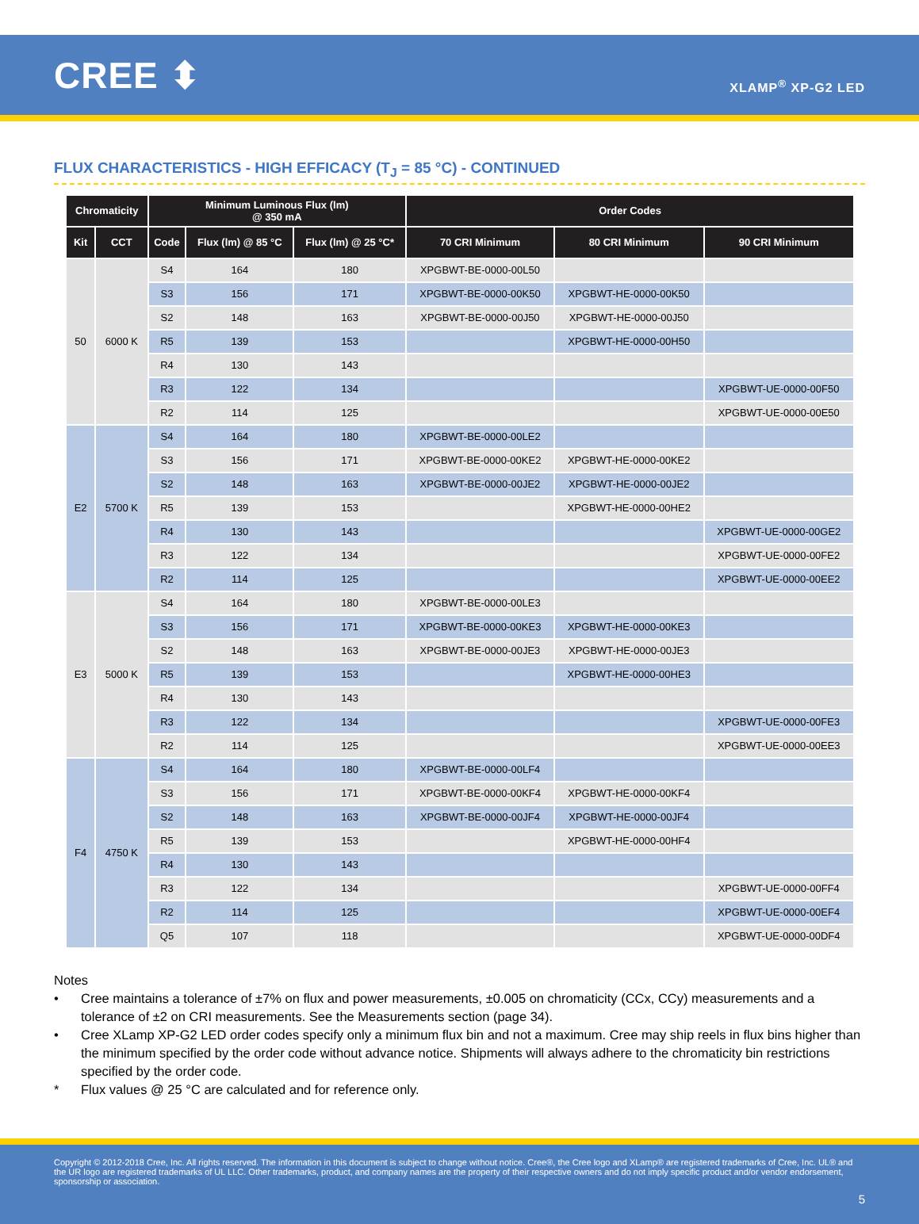CREE ⬍
XLAMP<sup>®</sup> XP-G2 LED
FLUX CHARACTERISTICS - HIGH EFFICACY (T<sub>J</sub> = 85 °C) - CONTINUED
| Chromaticity | | Minimum Luminous Flux (lm) @ 350 mA | | | Order Codes | | |
| --- | --- | --- | --- | --- | --- | --- | --- |
| Kit | CCT | Code | Flux (lm) @ 85 °C | Flux (lm) @ 25 °C* | 70 CRI Minimum | 80 CRI Minimum | 90 CRI Minimum |
| 50 | 6000 K | S4 | 164 | 180 | XPGBWT-BE-0000-00L50 | | |
| | | S3 | 156 | 171 | XPGBWT-BE-0000-00K50 | XPGBWT-HE-0000-00K50 | |
| | | S2 | 148 | 163 | XPGBWT-BE-0000-00J50 | XPGBWT-HE-0000-00J50 | |
| | | R5 | 139 | 153 | | XPGBWT-HE-0000-00H50 | |
| | | R4 | 130 | 143 | | | |
| | | R3 | 122 | 134 | | | XPGBWT-UE-0000-00F50 |
| | | R2 | 114 | 125 | | | XPGBWT-UE-0000-00E50 |
| E2 | 5700 K | S4 | 164 | 180 | XPGBWT-BE-0000-00LE2 | | |
| | | S3 | 156 | 171 | XPGBWT-BE-0000-00KE2 | XPGBWT-HE-0000-00KE2 | |
| | | S2 | 148 | 163 | XPGBWT-BE-0000-00JE2 | XPGBWT-HE-0000-00JE2 | |
| | | R5 | 139 | 153 | | XPGBWT-HE-0000-00HE2 | |
| | | R4 | 130 | 143 | | | XPGBWT-UE-0000-00GE2 |
| | | R3 | 122 | 134 | | | XPGBWT-UE-0000-00FE2 |
| | | R2 | 114 | 125 | | | XPGBWT-UE-0000-00EE2 |
| E3 | 5000 K | S4 | 164 | 180 | XPGBWT-BE-0000-00LE3 | | |
| | | S3 | 156 | 171 | XPGBWT-BE-0000-00KE3 | XPGBWT-HE-0000-00KE3 | |
| | | S2 | 148 | 163 | XPGBWT-BE-0000-00JE3 | XPGBWT-HE-0000-00JE3 | |
| | | R5 | 139 | 153 | | XPGBWT-HE-0000-00HE3 | |
| | | R4 | 130 | 143 | | | |
| | | R3 | 122 | 134 | | | XPGBWT-UE-0000-00FE3 |
| | | R2 | 114 | 125 | | | XPGBWT-UE-0000-00EE3 |
| F4 | 4750 K | S4 | 164 | 180 | XPGBWT-BE-0000-00LF4 | | |
| | | S3 | 156 | 171 | XPGBWT-BE-0000-00KF4 | XPGBWT-HE-0000-00KF4 | |
| | | S2 | 148 | 163 | XPGBWT-BE-0000-00JF4 | XPGBWT-HE-0000-00JF4 | |
| | | R5 | 139 | 153 | | XPGBWT-HE-0000-00HF4 | |
| | | R4 | 130 | 143 | | | |
| | | R3 | 122 | 134 | | | XPGBWT-UE-0000-00FF4 |
| | | R2 | 114 | 125 | | | XPGBWT-UE-0000-00EF4 |
| | | Q5 | 107 | 118 | | | XPGBWT-UE-0000-00DF4 |
Notes
• Cree maintains a tolerance of ±7% on flux and power measurements, ±0.005 on chromaticity (CCx, CCy) measurements and a tolerance of ±2 on CRI measurements. See the Measurements section (page 34).
• Cree XLamp XP-G2 LED order codes specify only a minimum flux bin and not a maximum. Cree may ship reels in flux bins higher than the minimum specified by the order code without advance notice. Shipments will always adhere to the chromaticity bin restrictions specified by the order code.
* Flux values @ 25 °C are calculated and for reference only.
Copyright © 2012-2018 Cree, Inc. All rights reserved. The information in this document is subject to change without notice. Cree®, the Cree logo and XLamp® are registered trademarks of Cree, Inc. UL® and the UR logo are registered trademarks of UL LLC. Other trademarks, product, and company names are the property of their respective owners and do not imply specific product and/or vendor endorsement, sponsorship or association.
5